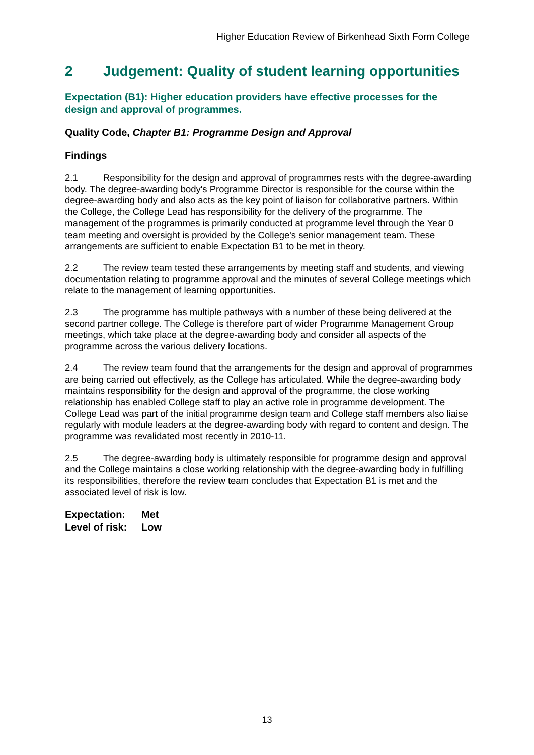Higher Education Review of Birkenhead Sixth Form College
2 Judgement: Quality of student learning opportunities
Expectation (B1): Higher education providers have effective processes for the design and approval of programmes.
Quality Code, Chapter B1: Programme Design and Approval
Findings
2.1 Responsibility for the design and approval of programmes rests with the degree-awarding body. The degree-awarding body's Programme Director is responsible for the course within the degree-awarding body and also acts as the key point of liaison for collaborative partners. Within the College, the College Lead has responsibility for the delivery of the programme. The management of the programmes is primarily conducted at programme level through the Year 0 team meeting and oversight is provided by the College's senior management team. These arrangements are sufficient to enable Expectation B1 to be met in theory.
2.2 The review team tested these arrangements by meeting staff and students, and viewing documentation relating to programme approval and the minutes of several College meetings which relate to the management of learning opportunities.
2.3 The programme has multiple pathways with a number of these being delivered at the second partner college. The College is therefore part of wider Programme Management Group meetings, which take place at the degree-awarding body and consider all aspects of the programme across the various delivery locations.
2.4 The review team found that the arrangements for the design and approval of programmes are being carried out effectively, as the College has articulated. While the degree-awarding body maintains responsibility for the design and approval of the programme, the close working relationship has enabled College staff to play an active role in programme development. The College Lead was part of the initial programme design team and College staff members also liaise regularly with module leaders at the degree-awarding body with regard to content and design. The programme was revalidated most recently in 2010-11.
2.5 The degree-awarding body is ultimately responsible for programme design and approval and the College maintains a close working relationship with the degree-awarding body in fulfilling its responsibilities, therefore the review team concludes that Expectation B1 is met and the associated level of risk is low.
Expectation: Met
Level of risk: Low
13